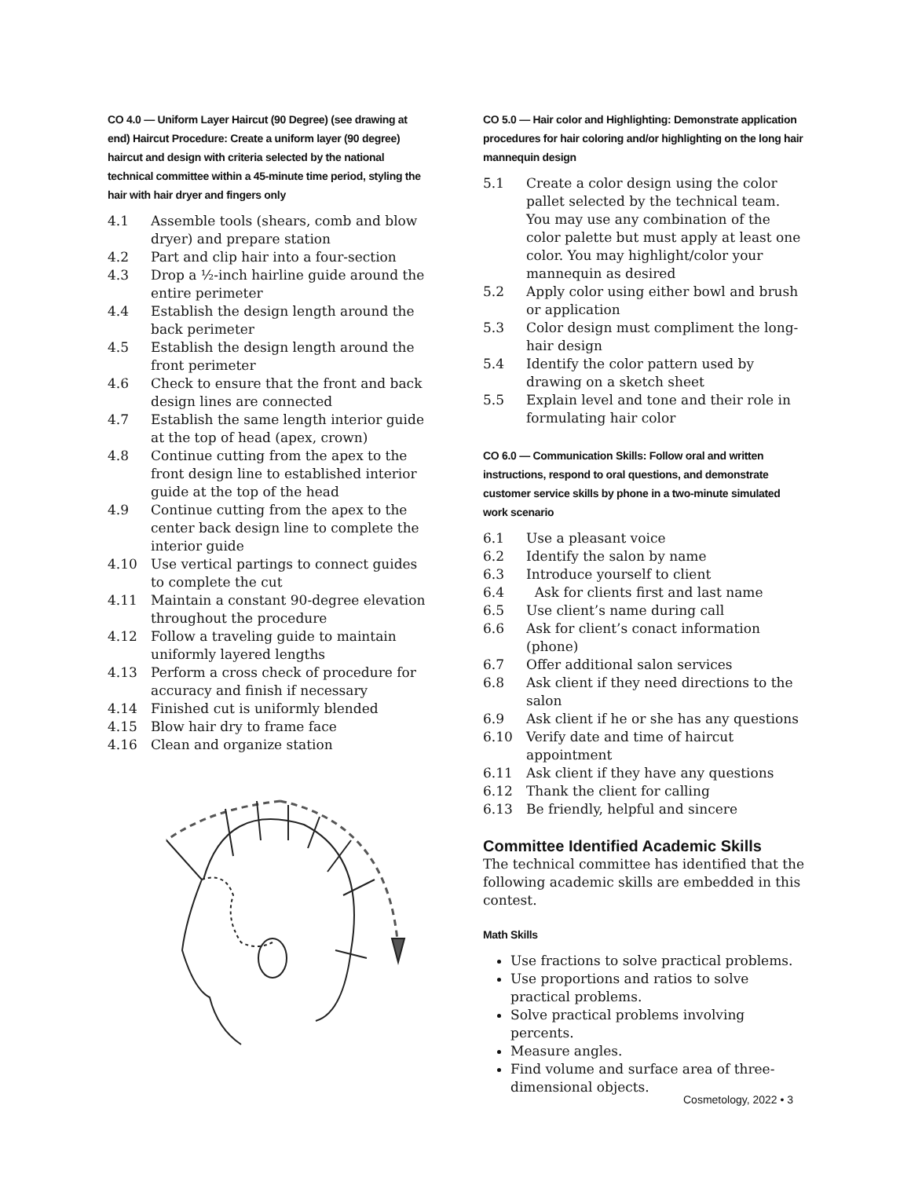CO 4.0 — Uniform Layer Haircut (90 Degree) (see drawing at end) Haircut Procedure: Create a uniform layer (90 degree) haircut and design with criteria selected by the national technical committee within a 45-minute time period, styling the hair with hair dryer and fingers only
4.1 Assemble tools (shears, comb and blow dryer) and prepare station
4.2 Part and clip hair into a four-section
4.3 Drop a ½-inch hairline guide around the entire perimeter
4.4 Establish the design length around the back perimeter
4.5 Establish the design length around the front perimeter
4.6 Check to ensure that the front and back design lines are connected
4.7 Establish the same length interior guide at the top of head (apex, crown)
4.8 Continue cutting from the apex to the front design line to established interior guide at the top of the head
4.9 Continue cutting from the apex to the center back design line to complete the interior guide
4.10 Use vertical partings to connect guides to complete the cut
4.11 Maintain a constant 90-degree elevation throughout the procedure
4.12 Follow a traveling guide to maintain uniformly layered lengths
4.13 Perform a cross check of procedure for accuracy and finish if necessary
4.14 Finished cut is uniformly blended
4.15 Blow hair dry to frame face
4.16 Clean and organize station
CO 5.0 — Hair color and Highlighting: Demonstrate application procedures for hair coloring and/or highlighting on the long hair mannequin design
5.1 Create a color design using the color pallet selected by the technical team. You may use any combination of the color palette but must apply at least one color. You may highlight/color your mannequin as desired
5.2 Apply color using either bowl and brush or application
5.3 Color design must compliment the long-hair design
5.4 Identify the color pattern used by drawing on a sketch sheet
5.5 Explain level and tone and their role in formulating hair color
CO 6.0 — Communication Skills: Follow oral and written instructions, respond to oral questions, and demonstrate customer service skills by phone in a two-minute simulated work scenario
6.1 Use a pleasant voice
6.2 Identify the salon by name
6.3 Introduce yourself to client
6.4 Ask for clients first and last name
6.5 Use client’s name during call
6.6 Ask for client’s conact information (phone)
6.7 Offer additional salon services
6.8 Ask client if they need directions to the salon
6.9 Ask client if he or she has any questions
6.10 Verify date and time of haircut appointment
6.11 Ask client if they have any questions
6.12 Thank the client for calling
6.13 Be friendly, helpful and sincere
Committee Identified Academic Skills
The technical committee has identified that the following academic skills are embedded in this contest.
Math Skills
Use fractions to solve practical problems.
Use proportions and ratios to solve practical problems.
Solve practical problems involving percents.
Measure angles.
Find volume and surface area of three-dimensional objects.
Cosmetology, 2022 • 3